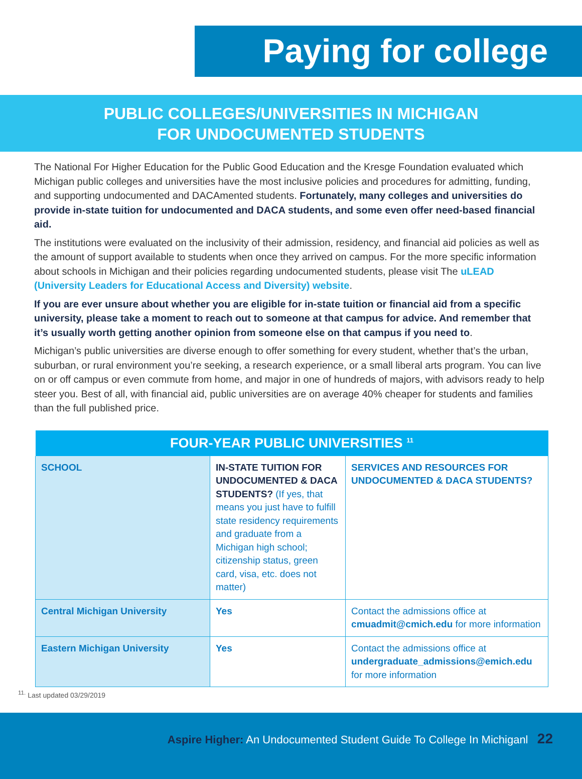Paying for college
PUBLIC COLLEGES/UNIVERSITIES IN MICHIGAN
FOR UNDOCUMENTED STUDENTS
The National For Higher Education for the Public Good Education and the Kresge Foundation evaluated which Michigan public colleges and universities have the most inclusive policies and procedures for admitting, funding, and supporting undocumented and DACAmented students. Fortunately, many colleges and universities do provide in-state tuition for undocumented and DACA students, and some even offer need-based financial aid.
The institutions were evaluated on the inclusivity of their admission, residency, and financial aid policies as well as the amount of support available to students when once they arrived on campus. For the more specific information about schools in Michigan and their policies regarding undocumented students, please visit The uLEAD (University Leaders for Educational Access and Diversity) website.
If you are ever unsure about whether you are eligible for in-state tuition or financial aid from a specific university, please take a moment to reach out to someone at that campus for advice. And remember that it’s usually worth getting another opinion from someone else on that campus if you need to.
Michigan’s public universities are diverse enough to offer something for every student, whether that’s the urban, suburban, or rural environment you’re seeking, a research experience, or a small liberal arts program. You can live on or off campus or even commute from home, and major in one of hundreds of majors, with advisors ready to help steer you. Best of all, with financial aid, public universities are on average 40% cheaper for students and families than the full published price.
| FOUR-YEAR PUBLIC UNIVERSITIES <sup>11</sup> | | |
| --- | --- | --- |
| SCHOOL | IN-STATE TUITION FOR UNDOCUMENTED & DACA STUDENTS? (If yes, that means you just have to fulfill state residency requirements and graduate from a Michigan high school; citizenship status, green card, visa, etc. does not matter) | SERVICES AND RESOURCES FOR UNDOCUMENTED & DACA STUDENTS? |
| Central Michigan University | Yes | Contact the admissions office at cmuadmit@cmich.edu for more information |
| Eastern Michigan University | Yes | Contact the admissions office at undergraduate_admissions@emich.edu for more information |
<sup>11.</sup> Last updated 03/29/2019
Aspire Higher: An Undocumented Student Guide To College In Michiganl 22